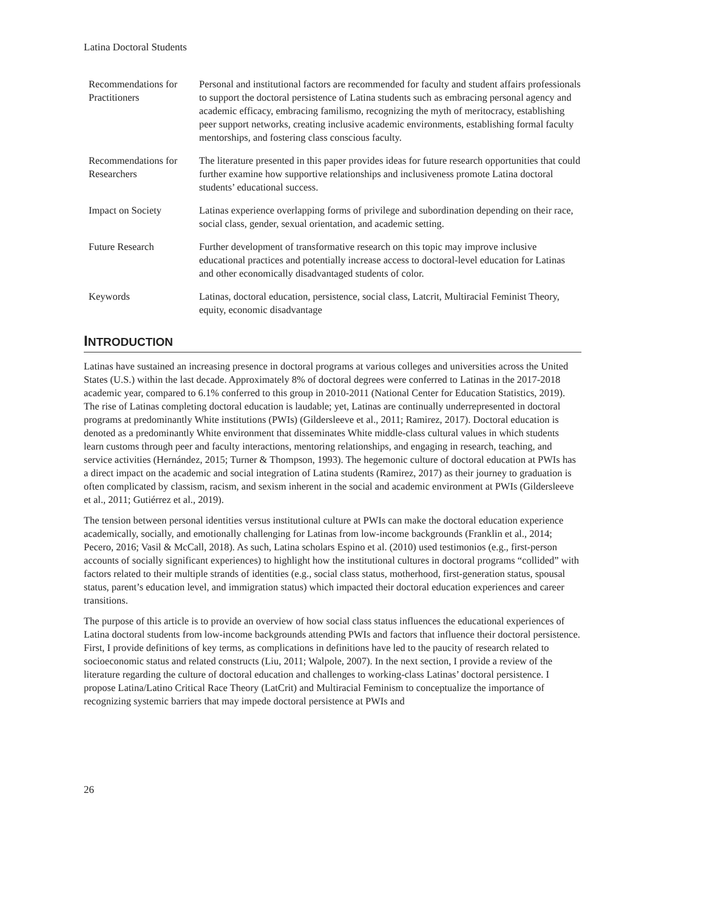Latina Doctoral Students
| Recommendations for Practitioners | Personal and institutional factors are recommended for faculty and student affairs professionals to support the doctoral persistence of Latina students such as embracing personal agency and academic efficacy, embracing familismo, recognizing the myth of meritocracy, establishing peer support networks, creating inclusive academic environments, establishing formal faculty mentorships, and fostering class conscious faculty. |
| Recommendations for Researchers | The literature presented in this paper provides ideas for future research opportunities that could further examine how supportive relationships and inclusiveness promote Latina doctoral students’ educational success. |
| Impact on Society | Latinas experience overlapping forms of privilege and subordination depending on their race, social class, gender, sexual orientation, and academic setting. |
| Future Research | Further development of transformative research on this topic may improve inclusive educational practices and potentially increase access to doctoral-level education for Latinas and other economically disadvantaged students of color. |
| Keywords | Latinas, doctoral education, persistence, social class, Latcrit, Multiracial Feminist Theory, equity, economic disadvantage |
INTRODUCTION
Latinas have sustained an increasing presence in doctoral programs at various colleges and universities across the United States (U.S.) within the last decade. Approximately 8% of doctoral degrees were conferred to Latinas in the 2017-2018 academic year, compared to 6.1% conferred to this group in 2010-2011 (National Center for Education Statistics, 2019). The rise of Latinas completing doctoral education is laudable; yet, Latinas are continually underrepresented in doctoral programs at predominantly White institutions (PWIs) (Gildersleeve et al., 2011; Ramirez, 2017). Doctoral education is denoted as a predominantly White environment that disseminates White middle-class cultural values in which students learn customs through peer and faculty interactions, mentoring relationships, and engaging in research, teaching, and service activities (Hernández, 2015; Turner & Thompson, 1993). The hegemonic culture of doctoral education at PWIs has a direct impact on the academic and social integration of Latina students (Ramirez, 2017) as their journey to graduation is often complicated by classism, racism, and sexism inherent in the social and academic environment at PWIs (Gildersleeve et al., 2011; Gutiérrez et al., 2019).
The tension between personal identities versus institutional culture at PWIs can make the doctoral education experience academically, socially, and emotionally challenging for Latinas from low-income backgrounds (Franklin et al., 2014; Pecero, 2016; Vasil & McCall, 2018). As such, Latina scholars Espino et al. (2010) used testimonios (e.g., first-person accounts of socially significant experiences) to highlight how the institutional cultures in doctoral programs “collided” with factors related to their multiple strands of identities (e.g., social class status, motherhood, first-generation status, spousal status, parent’s education level, and immigration status) which impacted their doctoral education experiences and career transitions.
The purpose of this article is to provide an overview of how social class status influences the educational experiences of Latina doctoral students from low-income backgrounds attending PWIs and factors that influence their doctoral persistence. First, I provide definitions of key terms, as complications in definitions have led to the paucity of research related to socioeconomic status and related constructs (Liu, 2011; Walpole, 2007). In the next section, I provide a review of the literature regarding the culture of doctoral education and challenges to working-class Latinas’ doctoral persistence. I propose Latina/Latino Critical Race Theory (LatCrit) and Multiracial Feminism to conceptualize the importance of recognizing systemic barriers that may impede doctoral persistence at PWIs and
26